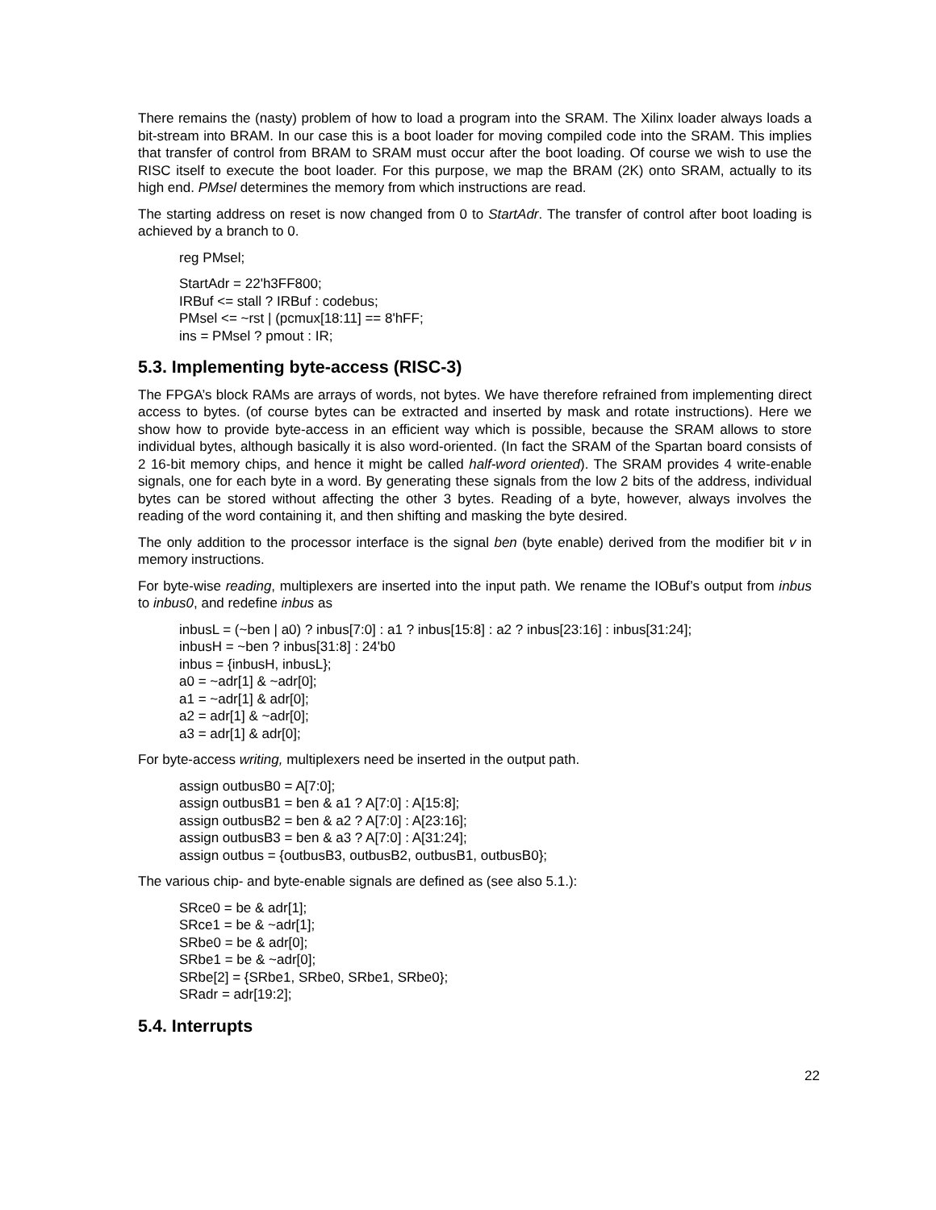There remains the (nasty) problem of how to load a program into the SRAM. The Xilinx loader always loads a bit-stream into BRAM. In our case this is a boot loader for moving compiled code into the SRAM. This implies that transfer of control from BRAM to SRAM must occur after the boot loading. Of course we wish to use the RISC itself to execute the boot loader. For this purpose, we map the BRAM (2K) onto SRAM, actually to its high end. PMsel determines the memory from which instructions are read.
The starting address on reset is now changed from 0 to StartAdr. The transfer of control after boot loading is achieved by a branch to 0.
reg PMsel;
StartAdr = 22'h3FF800;
IRBuf <= stall ? IRBuf : codebus;
PMsel <= ~rst | (pcmux[18:11] == 8'hFF;
ins = PMsel ? pmout : IR;
5.3. Implementing byte-access (RISC-3)
The FPGA’s block RAMs are arrays of words, not bytes. We have therefore refrained from implementing direct access to bytes. (of course bytes can be extracted and inserted by mask and rotate instructions). Here we show how to provide byte-access in an efficient way which is possible, because the SRAM allows to store individual bytes, although basically it is also word-oriented. (In fact the SRAM of the Spartan board consists of 2 16-bit memory chips, and hence it might be called half-word oriented). The SRAM provides 4 write-enable signals, one for each byte in a word. By generating these signals from the low 2 bits of the address, individual bytes can be stored without affecting the other 3 bytes. Reading of a byte, however, always involves the reading of the word containing it, and then shifting and masking the byte desired.
The only addition to the processor interface is the signal ben (byte enable) derived from the modifier bit v in memory instructions.
For byte-wise reading, multiplexers are inserted into the input path. We rename the IOBuf’s output from inbus to inbus0, and redefine inbus as
inbusL = (~ben | a0) ? inbus[7:0] : a1 ? inbus[15:8] : a2 ? inbus[23:16] : inbus[31:24];
inbusH = ~ben ? inbus[31:8] : 24'b0
inbus = {inbusH, inbusL};
a0 = ~adr[1] & ~adr[0];
a1 = ~adr[1] & adr[0];
a2 = adr[1] & ~adr[0];
a3 = adr[1] & adr[0];
For byte-access writing, multiplexers need be inserted in the output path.
assign outbusB0 = A[7:0];
assign outbusB1 = ben & a1 ? A[7:0] : A[15:8];
assign outbusB2 = ben & a2 ? A[7:0] : A[23:16];
assign outbusB3 = ben & a3 ? A[7:0] : A[31:24];
assign outbus = {outbusB3, outbusB2, outbusB1, outbusB0};
The various chip- and byte-enable signals are defined as (see also 5.1.):
SRce0 = be & adr[1];
SRce1 = be & ~adr[1];
SRbe0 = be & adr[0];
SRbe1 = be & ~adr[0];
SRbe[2] = {SRbe1, SRbe0, SRbe1, SRbe0};
SRadr = adr[19:2];
5.4. Interrupts
22